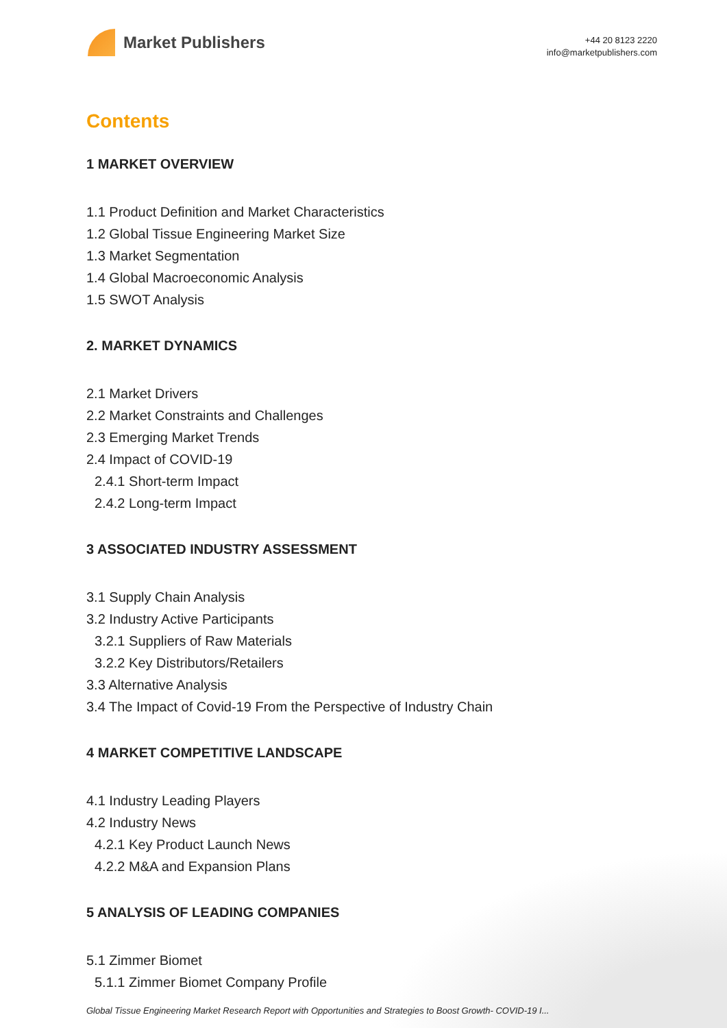Market Publishers
+44 20 8123 2220
info@marketpublishers.com
Contents
1 MARKET OVERVIEW
1.1 Product Definition and Market Characteristics
1.2 Global Tissue Engineering Market Size
1.3 Market Segmentation
1.4 Global Macroeconomic Analysis
1.5 SWOT Analysis
2. MARKET DYNAMICS
2.1 Market Drivers
2.2 Market Constraints and Challenges
2.3 Emerging Market Trends
2.4 Impact of COVID-19
2.4.1 Short-term Impact
2.4.2 Long-term Impact
3 ASSOCIATED INDUSTRY ASSESSMENT
3.1 Supply Chain Analysis
3.2 Industry Active Participants
3.2.1 Suppliers of Raw Materials
3.2.2 Key Distributors/Retailers
3.3 Alternative Analysis
3.4 The Impact of Covid-19 From the Perspective of Industry Chain
4 MARKET COMPETITIVE LANDSCAPE
4.1 Industry Leading Players
4.2 Industry News
4.2.1 Key Product Launch News
4.2.2 M&A and Expansion Plans
5 ANALYSIS OF LEADING COMPANIES
5.1 Zimmer Biomet
5.1.1 Zimmer Biomet Company Profile
Global Tissue Engineering Market Research Report with Opportunities and Strategies to Boost Growth- COVID-19 I...